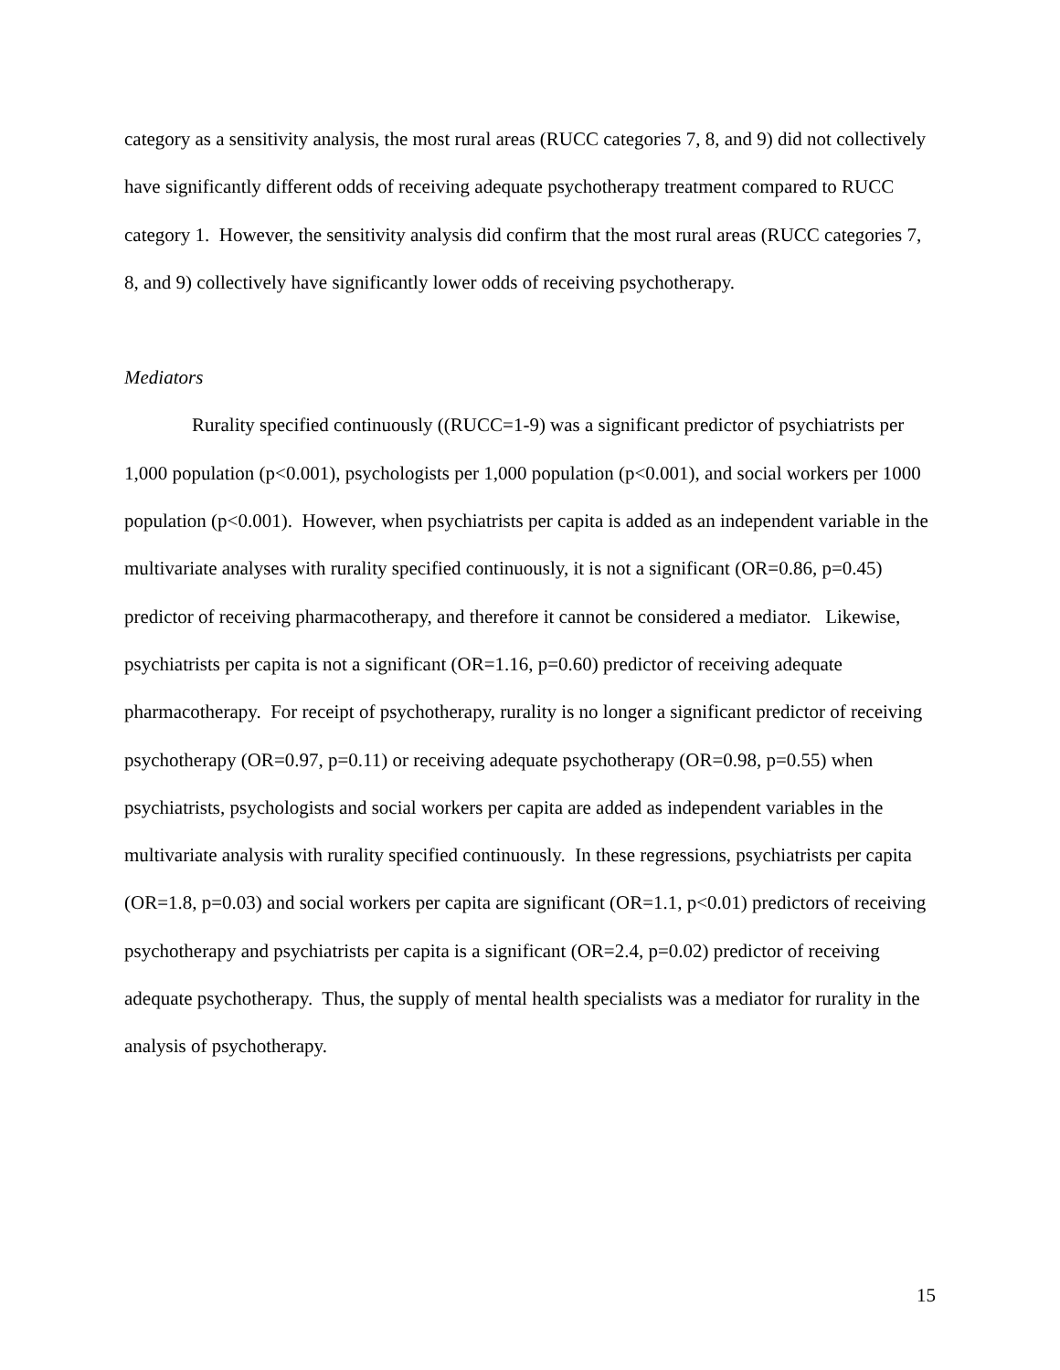category as a sensitivity analysis, the most rural areas (RUCC categories 7, 8, and 9) did not collectively have significantly different odds of receiving adequate psychotherapy treatment compared to RUCC category 1. However, the sensitivity analysis did confirm that the most rural areas (RUCC categories 7, 8, and 9) collectively have significantly lower odds of receiving psychotherapy.
Mediators
Rurality specified continuously ((RUCC=1-9) was a significant predictor of psychiatrists per 1,000 population (p<0.001), psychologists per 1,000 population (p<0.001), and social workers per 1000 population (p<0.001). However, when psychiatrists per capita is added as an independent variable in the multivariate analyses with rurality specified continuously, it is not a significant (OR=0.86, p=0.45) predictor of receiving pharmacotherapy, and therefore it cannot be considered a mediator. Likewise, psychiatrists per capita is not a significant (OR=1.16, p=0.60) predictor of receiving adequate pharmacotherapy. For receipt of psychotherapy, rurality is no longer a significant predictor of receiving psychotherapy (OR=0.97, p=0.11) or receiving adequate psychotherapy (OR=0.98, p=0.55) when psychiatrists, psychologists and social workers per capita are added as independent variables in the multivariate analysis with rurality specified continuously. In these regressions, psychiatrists per capita (OR=1.8, p=0.03) and social workers per capita are significant (OR=1.1, p<0.01) predictors of receiving psychotherapy and psychiatrists per capita is a significant (OR=2.4, p=0.02) predictor of receiving adequate psychotherapy. Thus, the supply of mental health specialists was a mediator for rurality in the analysis of psychotherapy.
15